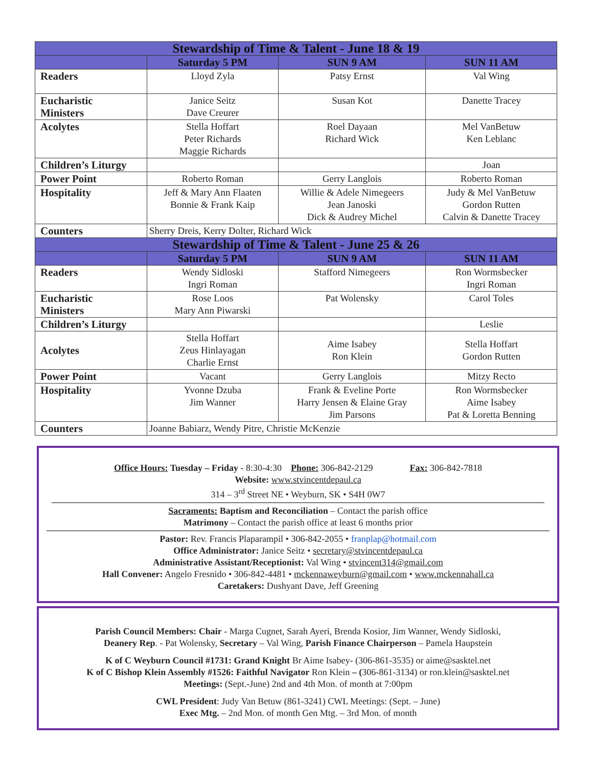| Stewardship of Time & Talent - June 18 & 19 | | | |
| --- | --- | --- | --- |
| | Saturday 5 PM | SUN 9 AM | SUN 11 AM |
| Readers | Lloyd Zyla | Patsy Ernst | Val Wing |
| Eucharistic Ministers | Janice Seitz Dave Creurer | Susan Kot | Danette Tracey |
| Acolytes | Stella Hoffart Peter Richards Maggie Richards | Roel Dayaan Richard Wick | Mel VanBetuw Ken Leblanc |
| Children’s Liturgy | | | Joan |
| Power Point | Roberto Roman | Gerry Langlois | Roberto Roman |
| Hospitality | Jeff & Mary Ann Flaaten Bonnie & Frank Kaip | Willie & Adele Nimegeers Jean Janoski Dick & Audrey Michel | Judy & Mel VanBetuw Gordon Rutten Calvin & Danette Tracey |
| Counters | Sherry Dreis, Kerry Dolter, Richard Wick | | |
| Stewardship of Time & Talent - June 25 & 26 | | | |
| | Saturday 5 PM | SUN 9 AM | SUN 11 AM |
| Readers | Wendy Sidloski Ingri Roman | Stafford Nimegeers | Ron Wormsbecker Ingri Roman |
| Eucharistic Ministers | Rose Loos Mary Ann Piwarski | Pat Wolensky | Carol Toles |
| Children’s Liturgy | | | Leslie |
| Acolytes | Stella Hoffart Zeus Hinlayagan Charlie Ernst | Aime Isabey Ron Klein | Stella Hoffart Gordon Rutten |
| Power Point | Vacant | Gerry Langlois | Mitzy Recto |
| Hospitality | Yvonne Dzuba Jim Wanner | Frank & Eveline Porte Harry Jensen & Elaine Gray Jim Parsons | Ron Wormsbecker Aime Isabey Pat & Loretta Benning |
| Counters | Joanne Babiarz, Wendy Pitre, Christie McKenzie | | |
Office Hours: Tuesday – Friday - 8:30-4:30 Phone: 306-842-2129 Fax: 306-842-7818
Website: www.stvincentdepaul.ca
314 – 3<sup>rd</sup> Street NE • Weyburn, SK • S4H 0W7
Sacraments: Baptism and Reconciliation – Contact the parish office
Matrimony – Contact the parish office at least 6 months prior
Pastor: Rev. Francis Plaparampil • 306-842-2055 • franplap@hotmail.com
Office Administrator: Janice Seitz • secretary@stvincentdepaul.ca
Administrative Assistant/Receptionist: Val Wing • stvincent314@gmail.com
Hall Convener: Angelo Fresnido • 306-842-4481 • mckennaweyburn@gmail.com • www.mckennahall.ca
Caretakers: Dushyant Dave, Jeff Greening
Parish Council Members: Chair - Marga Cugnet, Sarah Ayeri, Brenda Kosior, Jim Wanner, Wendy Sidloski,
Deanery Rep. - Pat Wolensky, Secretary – Val Wing, Parish Finance Chairperson – Pamela Haupstein
K of C Weyburn Council #1731: Grand Knight Br Aime Isabey- (306-861-3535) or aime@sasktel.net
K of C Bishop Klein Assembly #1526: Faithful Navigator Ron Klein – (306-861-3134) or ron.klein@sasktel.net
Meetings: (Sept.-June) 2nd and 4th Mon. of month at 7:00pm
CWL President: Judy Van Betuw (861-3241) CWL Meetings: (Sept. – June)
Exec Mtg. – 2nd Mon. of month Gen Mtg. – 3rd Mon. of month